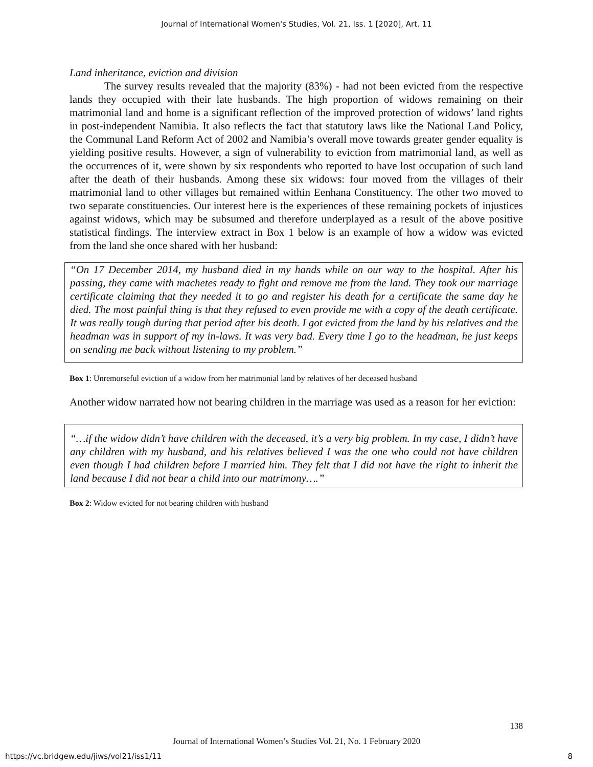Journal of International Women's Studies, Vol. 21, Iss. 1 [2020], Art. 11
Land inheritance, eviction and division
The survey results revealed that the majority (83%) - had not been evicted from the respective lands they occupied with their late husbands. The high proportion of widows remaining on their matrimonial land and home is a significant reflection of the improved protection of widows’ land rights in post-independent Namibia. It also reflects the fact that statutory laws like the National Land Policy, the Communal Land Reform Act of 2002 and Namibia’s overall move towards greater gender equality is yielding positive results. However, a sign of vulnerability to eviction from matrimonial land, as well as the occurrences of it, were shown by six respondents who reported to have lost occupation of such land after the death of their husbands. Among these six widows: four moved from the villages of their matrimonial land to other villages but remained within Eenhana Constituency. The other two moved to two separate constituencies. Our interest here is the experiences of these remaining pockets of injustices against widows, which may be subsumed and therefore underplayed as a result of the above positive statistical findings. The interview extract in Box 1 below is an example of how a widow was evicted from the land she once shared with her husband:
“On 17 December 2014, my husband died in my hands while on our way to the hospital. After his passing, they came with machetes ready to fight and remove me from the land. They took our marriage certificate claiming that they needed it to go and register his death for a certificate the same day he died. The most painful thing is that they refused to even provide me with a copy of the death certificate. It was really tough during that period after his death. I got evicted from the land by his relatives and the headman was in support of my in-laws. It was very bad. Every time I go to the headman, he just keeps on sending me back without listening to my problem.”
Box 1: Unremorseful eviction of a widow from her matrimonial land by relatives of her deceased husband
Another widow narrated how not bearing children in the marriage was used as a reason for her eviction:
“…if the widow didn’t have children with the deceased, it’s a very big problem. In my case, I didn’t have any children with my husband, and his relatives believed I was the one who could not have children even though I had children before I married him. They felt that I did not have the right to inherit the land because I did not bear a child into our matrimony….”
Box 2: Widow evicted for not bearing children with husband
138
Journal of International Women’s Studies Vol. 21, No. 1 February 2020
https://vc.bridgew.edu/jiws/vol21/iss1/11 8